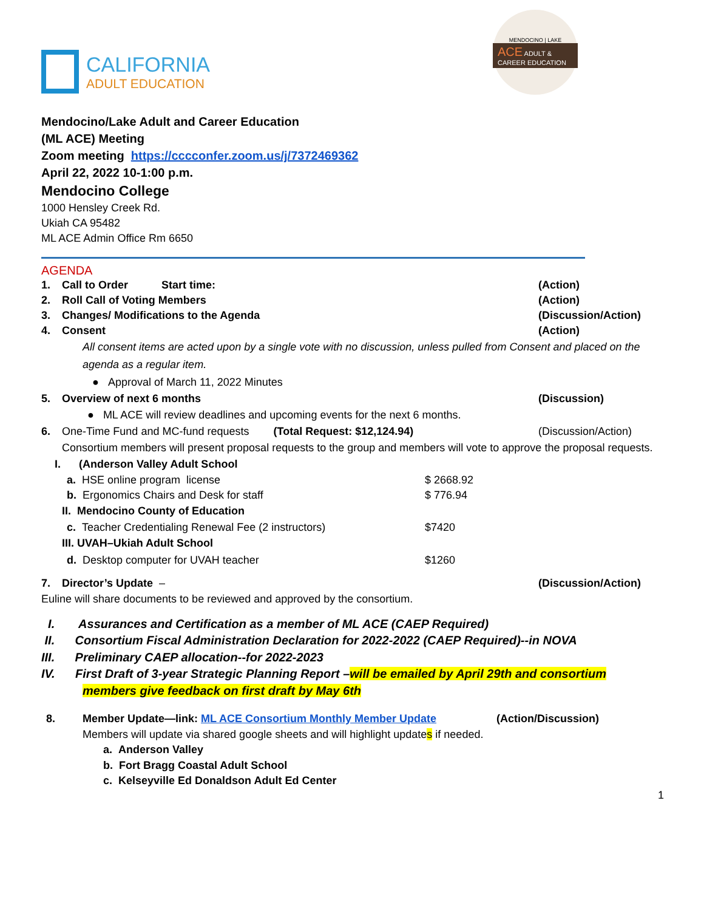CALIFORNIA
ADULT EDUCATION
MENDOCINO | LAKE
ACE ADULT & CAREER EDUCATION
Mendocino/Lake Adult and Career Education
(ML ACE) Meeting
Zoom meeting https://cccconfer.zoom.us/j/7372469362
April 22, 2022 10-1:00 p.m.
Mendocino College
1000 Hensley Creek Rd.
Ukiah CA 95482
ML ACE Admin Office Rm 6650
AGENDA
1. Call to Order Start time: (Action)
2. Roll Call of Voting Members (Action)
3. Changes/ Modifications to the Agenda (Discussion/Action)
4. Consent (Action)
All consent items are acted upon by a single vote with no discussion, unless pulled from Consent and placed on the agenda as a regular item.
● Approval of March 11, 2022 Minutes
5. Overview of next 6 months (Discussion)
● ML ACE will review deadlines and upcoming events for the next 6 months.
6. One-Time Fund and MC-fund requests (Total Request: $12,124.94) (Discussion/Action)
Consortium members will present proposal requests to the group and members will vote to approve the proposal requests.
I. (Anderson Valley Adult School
a. HSE online program license $ 2668.92
b. Ergonomics Chairs and Desk for staff $ 776.94
II. Mendocino County of Education
c. Teacher Credentialing Renewal Fee (2 instructors) $7420
III. UVAH–Ukiah Adult School
d. Desktop computer for UVAH teacher $1260
7. Director’s Update – (Discussion/Action)
Euline will share documents to be reviewed and approved by the consortium.
I. Assurances and Certification as a member of ML ACE (CAEP Required)
II. Consortium Fiscal Administration Declaration for 2022-2022 (CAEP Required)--in NOVA
III. Preliminary CAEP allocation--for 2022-2023
IV. First Draft of 3-year Strategic Planning Report –will be emailed by April 29th and consortium
members give feedback on first draft by May 6th
8. Member Update—link: ML ACE Consortium Monthly Member Update (Action/Discussion)
Members will update via shared google sheets and will highlight updates if needed.
a. Anderson Valley
b. Fort Bragg Coastal Adult School
c. Kelseyville Ed Donaldson Adult Ed Center
1